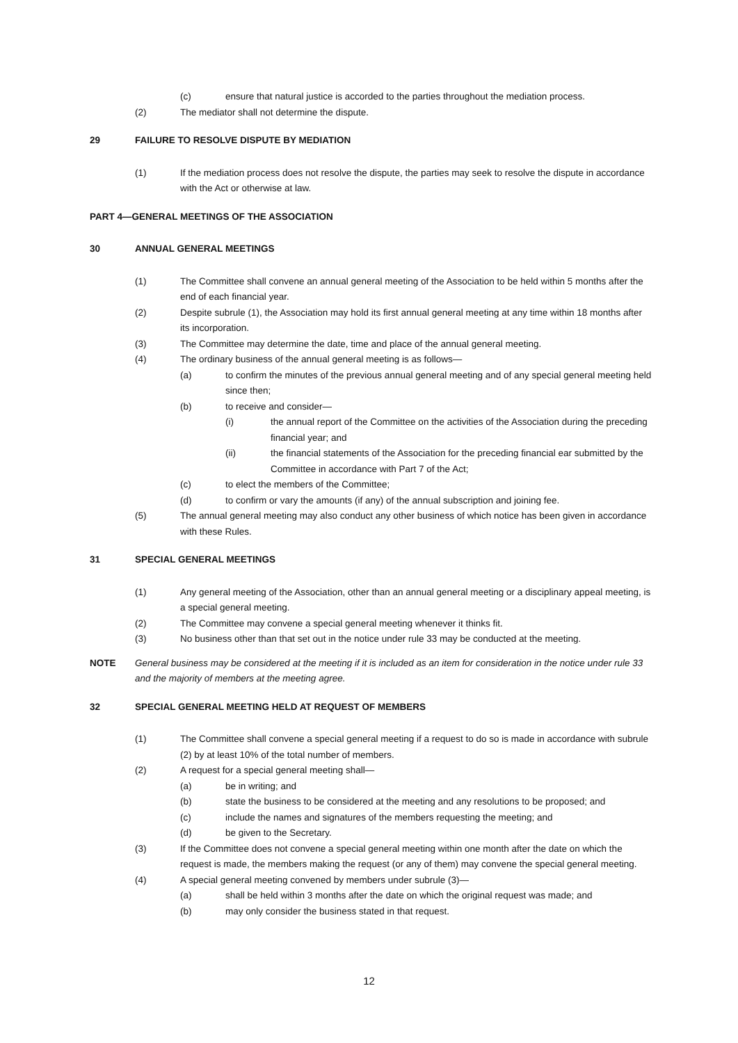(c) ensure that natural justice is accorded to the parties throughout the mediation process.
(2) The mediator shall not determine the dispute.
29 FAILURE TO RESOLVE DISPUTE BY MEDIATION
(1) If the mediation process does not resolve the dispute, the parties may seek to resolve the dispute in accordance with the Act or otherwise at law.
PART 4—GENERAL MEETINGS OF THE ASSOCIATION
30 ANNUAL GENERAL MEETINGS
(1) The Committee shall convene an annual general meeting of the Association to be held within 5 months after the end of each financial year.
(2) Despite subrule (1), the Association may hold its first annual general meeting at any time within 18 months after its incorporation.
(3) The Committee may determine the date, time and place of the annual general meeting.
(4) The ordinary business of the annual general meeting is as follows—
(a) to confirm the minutes of the previous annual general meeting and of any special general meeting held since then;
(b) to receive and consider—
(i) the annual report of the Committee on the activities of the Association during the preceding financial year; and
(ii) the financial statements of the Association for the preceding financial ear submitted by the Committee in accordance with Part 7 of the Act;
(c) to elect the members of the Committee;
(d) to confirm or vary the amounts (if any) of the annual subscription and joining fee.
(5) The annual general meeting may also conduct any other business of which notice has been given in accordance with these Rules.
31 SPECIAL GENERAL MEETINGS
(1) Any general meeting of the Association, other than an annual general meeting or a disciplinary appeal meeting, is a special general meeting.
(2) The Committee may convene a special general meeting whenever it thinks fit.
(3) No business other than that set out in the notice under rule 33 may be conducted at the meeting.
NOTE General business may be considered at the meeting if it is included as an item for consideration in the notice under rule 33 and the majority of members at the meeting agree.
32 SPECIAL GENERAL MEETING HELD AT REQUEST OF MEMBERS
(1) The Committee shall convene a special general meeting if a request to do so is made in accordance with subrule (2) by at least 10% of the total number of members.
(2) A request for a special general meeting shall—
(a) be in writing; and
(b) state the business to be considered at the meeting and any resolutions to be proposed; and
(c) include the names and signatures of the members requesting the meeting; and
(d) be given to the Secretary.
(3) If the Committee does not convene a special general meeting within one month after the date on which the request is made, the members making the request (or any of them) may convene the special general meeting.
(4) A special general meeting convened by members under subrule (3)—
(a) shall be held within 3 months after the date on which the original request was made; and
(b) may only consider the business stated in that request.
12